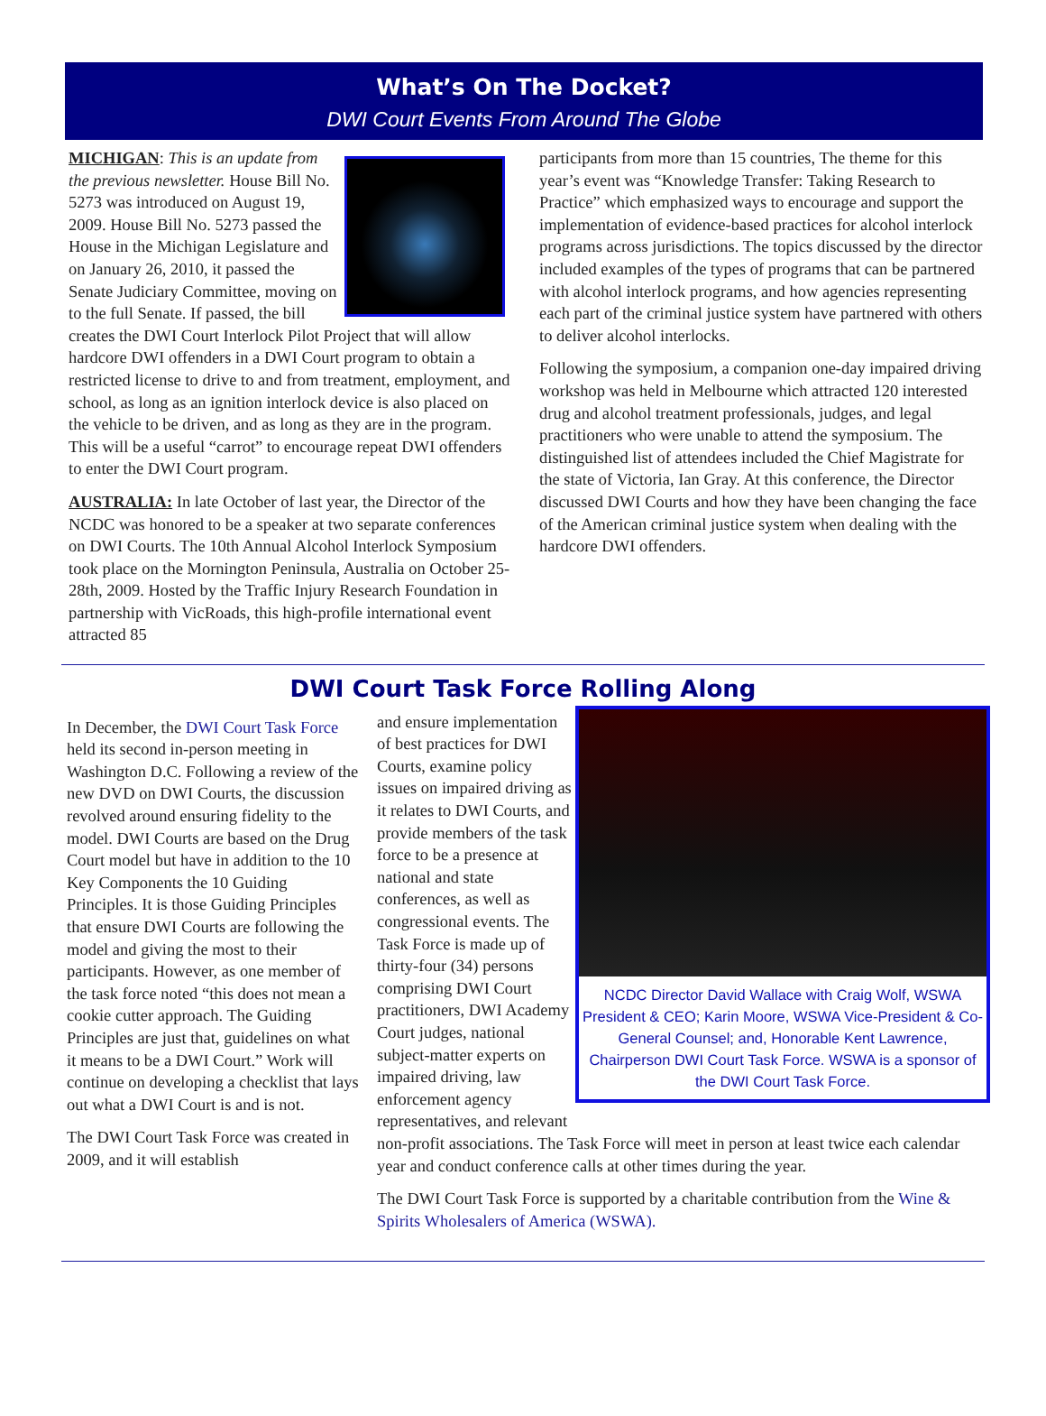What’s On The Docket?
DWI Court Events From Around The Globe
MICHIGAN: This is an update from the previous newsletter. House Bill No. 5273 was introduced on August 19, 2009. House Bill No. 5273 passed the House in the Michigan Legislature and on January 26, 2010, it passed the Senate Judiciary Committee, moving on to the full Senate. If passed, the bill creates the DWI Court Interlock Pilot Project that will allow hardcore DWI offenders in a DWI Court program to obtain a restricted license to drive to and from treatment, employment, and school, as long as an ignition interlock device is also placed on the vehicle to be driven, and as long as they are in the program. This will be a useful “carrot” to encourage repeat DWI offenders to enter the DWI Court program.
AUSTRALIA: In late October of last year, the Director of the NCDC was honored to be a speaker at two separate conferences on DWI Courts. The 10th Annual Alcohol Interlock Symposium took place on the Mornington Peninsula, Australia on October 25-28th, 2009. Hosted by the Traffic Injury Research Foundation in partnership with VicRoads, this high-profile international event attracted 85
participants from more than 15 countries, The theme for this year’s event was “Knowledge Transfer: Taking Research to Practice” which emphasized ways to encourage and support the implementation of evidence-based practices for alcohol interlock programs across jurisdictions. The topics discussed by the director included examples of the types of programs that can be partnered with alcohol interlock programs, and how agencies representing each part of the criminal justice system have partnered with others to deliver alcohol interlocks.
Following the symposium, a companion one-day impaired driving workshop was held in Melbourne which attracted 120 interested drug and alcohol treatment professionals, judges, and legal practitioners who were unable to attend the symposium. The distinguished list of attendees included the Chief Magistrate for the state of Victoria, Ian Gray. At this conference, the Director discussed DWI Courts and how they have been changing the face of the American criminal justice system when dealing with the hardcore DWI offenders.
DWI Court Task Force Rolling Along
In December, the DWI Court Task Force held its second in-person meeting in Washington D.C. Following a review of the new DVD on DWI Courts, the discussion revolved around ensuring fidelity to the model. DWI Courts are based on the Drug Court model but have in addition to the 10 Key Components the 10 Guiding Principles. It is those Guiding Principles that ensure DWI Courts are following the model and giving the most to their participants. However, as one member of the task force noted “this does not mean a cookie cutter approach. The Guiding Principles are just that, guidelines on what it means to be a DWI Court.” Work will continue on developing a checklist that lays out what a DWI Court is and is not.
The DWI Court Task Force was created in 2009, and it will establish
NCDC Director David Wallace with Craig Wolf, WSWA President & CEO; Karin Moore, WSWA Vice-President & Co-General Counsel; and, Honorable Kent Lawrence, Chairperson DWI Court Task Force. WSWA is a sponsor of the DWI Court Task Force.
and ensure implementation of best practices for DWI Courts, examine policy issues on impaired driving as it relates to DWI Courts, and provide members of the task force to be a presence at national and state conferences, as well as congressional events. The Task Force is made up of thirty-four (34) persons comprising DWI Court practitioners, DWI Academy Court judges, national subject-matter experts on impaired driving, law enforcement agency representatives, and relevant non-profit associations. The Task Force will meet in person at least twice each calendar year and conduct conference calls at other times during the year.
The DWI Court Task Force is supported by a charitable contribution from the Wine & Spirits Wholesalers of America (WSWA).